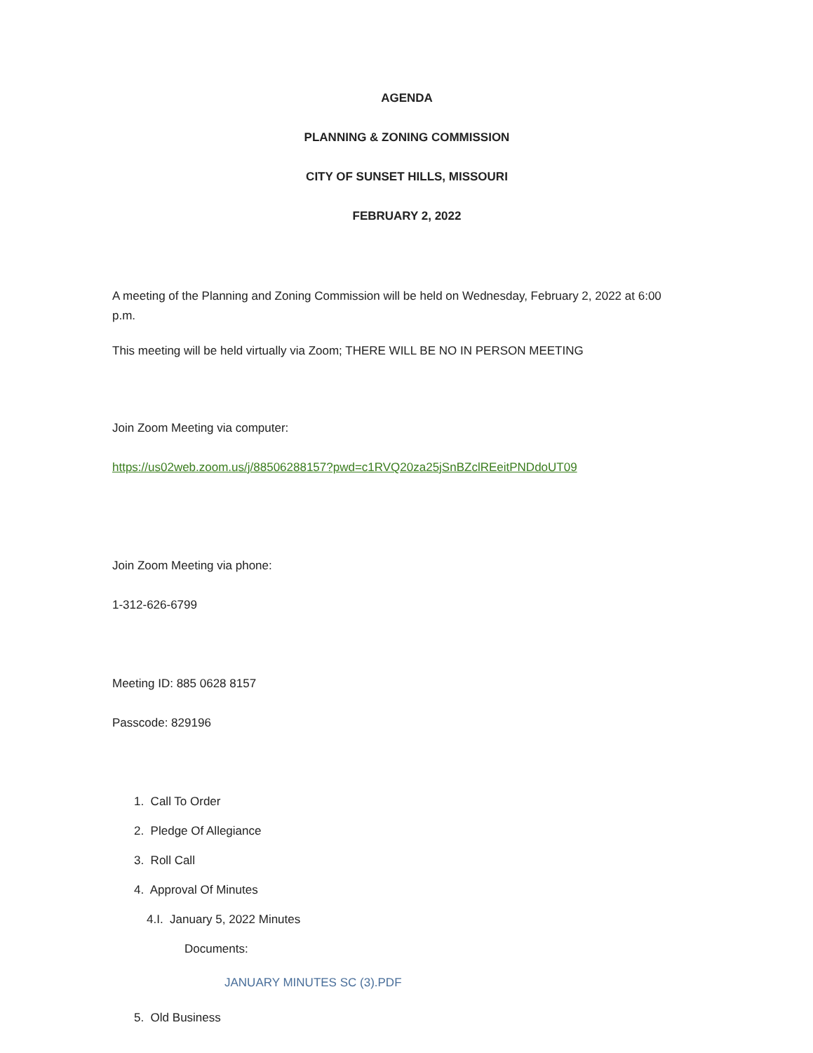AGENDA
PLANNING & ZONING COMMISSION
CITY OF SUNSET HILLS, MISSOURI
FEBRUARY 2, 2022
A meeting of the Planning and Zoning Commission will be held on Wednesday, February 2, 2022 at 6:00 p.m.
This meeting will be held virtually via Zoom; THERE WILL BE NO IN PERSON MEETING
Join Zoom Meeting via computer:
https://us02web.zoom.us/j/88506288157?pwd=c1RVQ20za25jSnBZclREeitPNDdoUT09
Join Zoom Meeting via phone:
1-312-626-6799
Meeting ID: 885 0628 8157
Passcode: 829196
1. Call To Order
2. Pledge Of Allegiance
3. Roll Call
4. Approval Of Minutes
4.I. January 5, 2022 Minutes
Documents:
JANUARY MINUTES SC (3).PDF
5. Old Business